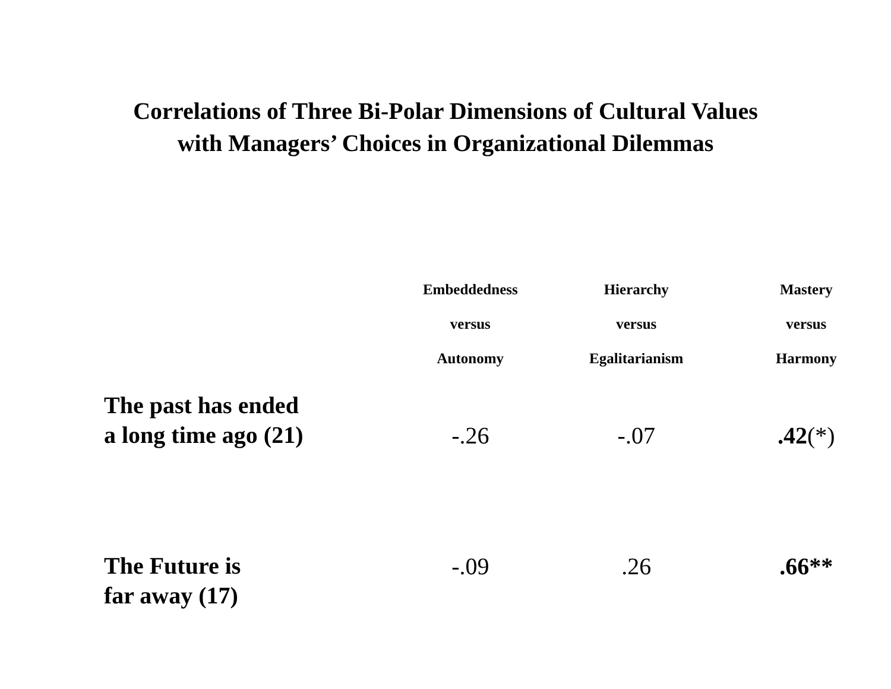Correlations of Three Bi-Polar Dimensions of Cultural Values
with Managers’ Choices in Organizational Dilemmas
| | Embeddedness versus Autonomy | Hierarchy versus Egalitarianism | Mastery versus Harmony |
| --- | --- | --- | --- |
| The past has ended a long time ago (21) | -.26 | -.07 | .42 (*) |
| The Future is far away (17) | -.09 | .26 | .66** |